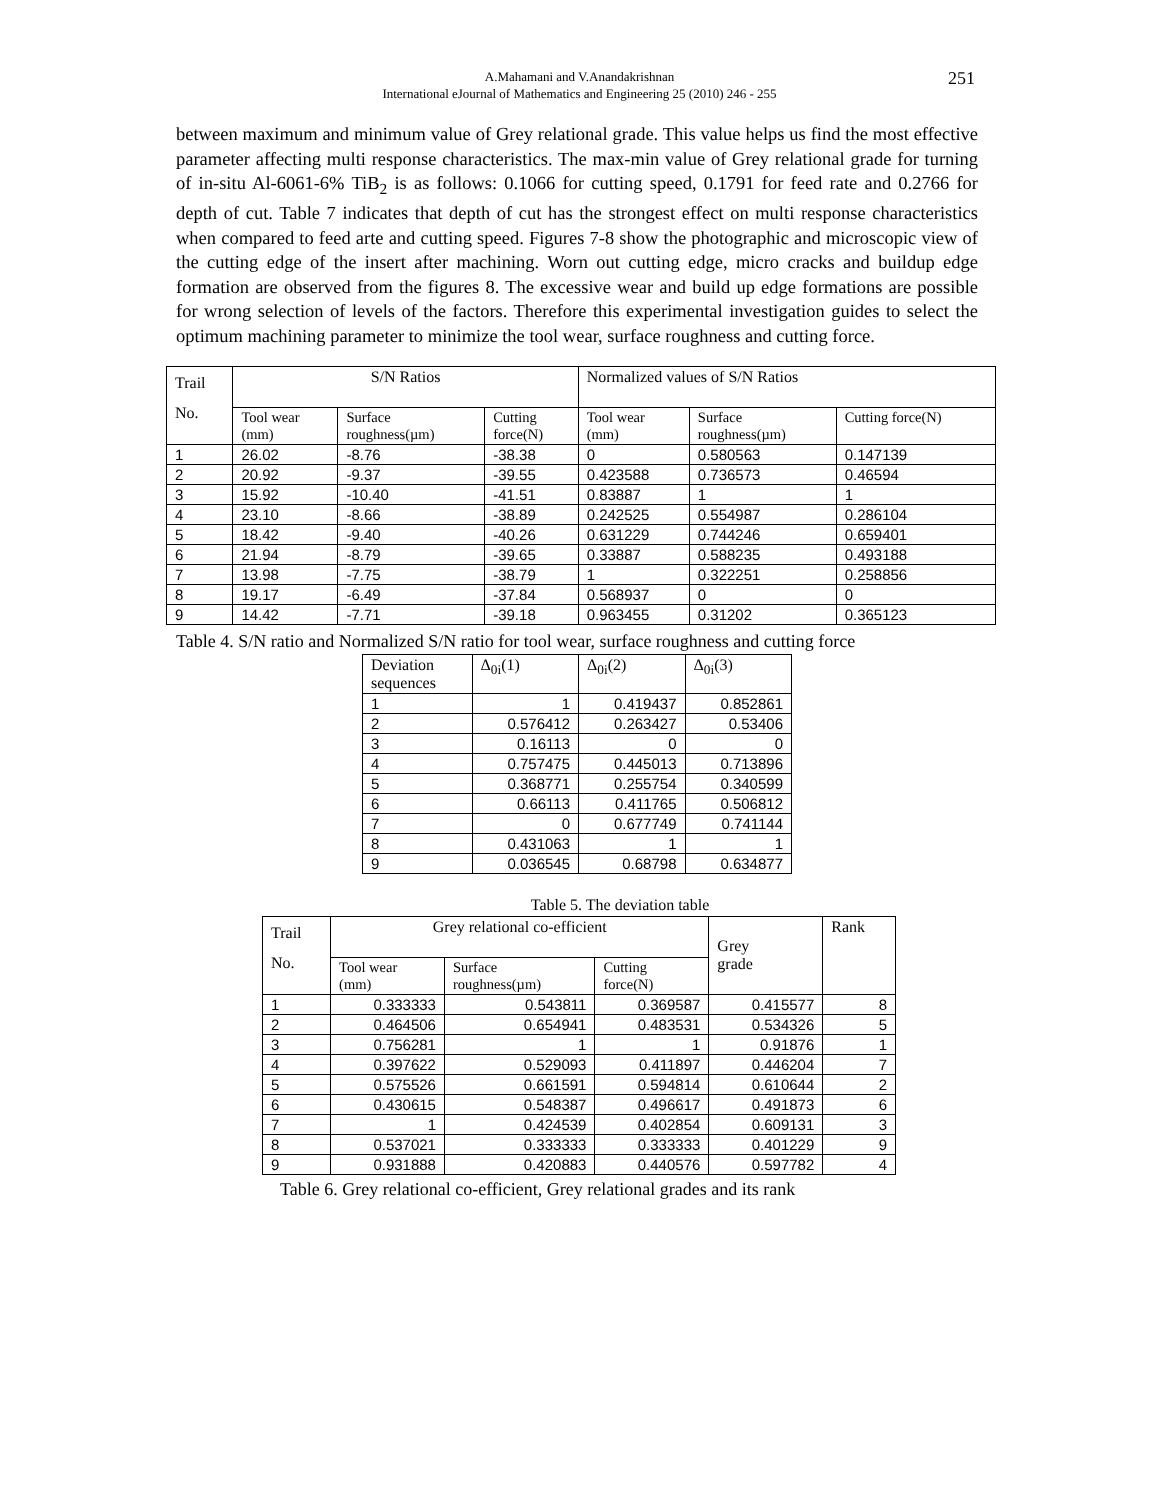A.Mahamani and V.Anandakrishnan
International eJournal of Mathematics and Engineering 25 (2010) 246 - 255
251
between maximum and minimum value of Grey relational grade. This value helps us find the most effective parameter affecting multi response characteristics. The max-min value of Grey relational grade for turning of in-situ Al-6061-6% TiB<sub>2</sub> is as follows: 0.1066 for cutting speed, 0.1791 for feed rate and 0.2766 for depth of cut. Table 7 indicates that depth of cut has the strongest effect on multi response characteristics when compared to feed arte and cutting speed. Figures 7-8 show the photographic and microscopic view of the cutting edge of the insert after machining. Worn out cutting edge, micro cracks and buildup edge formation are observed from the figures 8. The excessive wear and build up edge formations are possible for wrong selection of levels of the factors. Therefore this experimental investigation guides to select the optimum machining parameter to minimize the tool wear, surface roughness and cutting force.
| Trail No. | S/N Ratios | | | Normalized values of S/N Ratios | | |
| --- | --- | --- | --- | --- | --- | --- |
| | Tool wear (mm) | Surface roughness(µm) | Cutting force(N) | Tool wear (mm) | Surface roughness(µm) | Cutting force(N) |
| 1 | 26.02 | -8.76 | -38.38 | 0 | 0.580563 | 0.147139 |
| 2 | 20.92 | -9.37 | -39.55 | 0.423588 | 0.736573 | 0.46594 |
| 3 | 15.92 | -10.40 | -41.51 | 0.83887 | 1 | 1 |
| 4 | 23.10 | -8.66 | -38.89 | 0.242525 | 0.554987 | 0.286104 |
| 5 | 18.42 | -9.40 | -40.26 | 0.631229 | 0.744246 | 0.659401 |
| 6 | 21.94 | -8.79 | -39.65 | 0.33887 | 0.588235 | 0.493188 |
| 7 | 13.98 | -7.75 | -38.79 | 1 | 0.322251 | 0.258856 |
| 8 | 19.17 | -6.49 | -37.84 | 0.568937 | 0 | 0 |
| 9 | 14.42 | -7.71 | -39.18 | 0.963455 | 0.31202 | 0.365123 |
Table 4. S/N ratio and Normalized S/N ratio for tool wear, surface roughness and cutting force
| Deviation sequences | Δ<sub>0i</sub>(1) | Δ<sub>0i</sub>(2) | Δ<sub>0i</sub>(3) |
| --- | --- | --- | --- |
| 1 | 1 | 0.419437 | 0.852861 |
| 2 | 0.576412 | 0.263427 | 0.53406 |
| 3 | 0.16113 | 0 | 0 |
| 4 | 0.757475 | 0.445013 | 0.713896 |
| 5 | 0.368771 | 0.255754 | 0.340599 |
| 6 | 0.66113 | 0.411765 | 0.506812 |
| 7 | 0 | 0.677749 | 0.741144 |
| 8 | 0.431063 | 1 | 1 |
| 9 | 0.036545 | 0.68798 | 0.634877 |
Table 5. The deviation table
| Trail No. | Grey relational co-efficient | | | Grey grade | Rank |
| --- | --- | --- | --- | --- | --- |
| | Tool wear (mm) | Surface roughness(µm) | Cutting force(N) | | |
| 1 | 0.333333 | 0.543811 | 0.369587 | 0.415577 | 8 |
| 2 | 0.464506 | 0.654941 | 0.483531 | 0.534326 | 5 |
| 3 | 0.756281 | 1 | 1 | 0.91876 | 1 |
| 4 | 0.397622 | 0.529093 | 0.411897 | 0.446204 | 7 |
| 5 | 0.575526 | 0.661591 | 0.594814 | 0.610644 | 2 |
| 6 | 0.430615 | 0.548387 | 0.496617 | 0.491873 | 6 |
| 7 | 1 | 0.424539 | 0.402854 | 0.609131 | 3 |
| 8 | 0.537021 | 0.333333 | 0.333333 | 0.401229 | 9 |
| 9 | 0.931888 | 0.420883 | 0.440576 | 0.597782 | 4 |
Table 6. Grey relational co-efficient, Grey relational grades and its rank